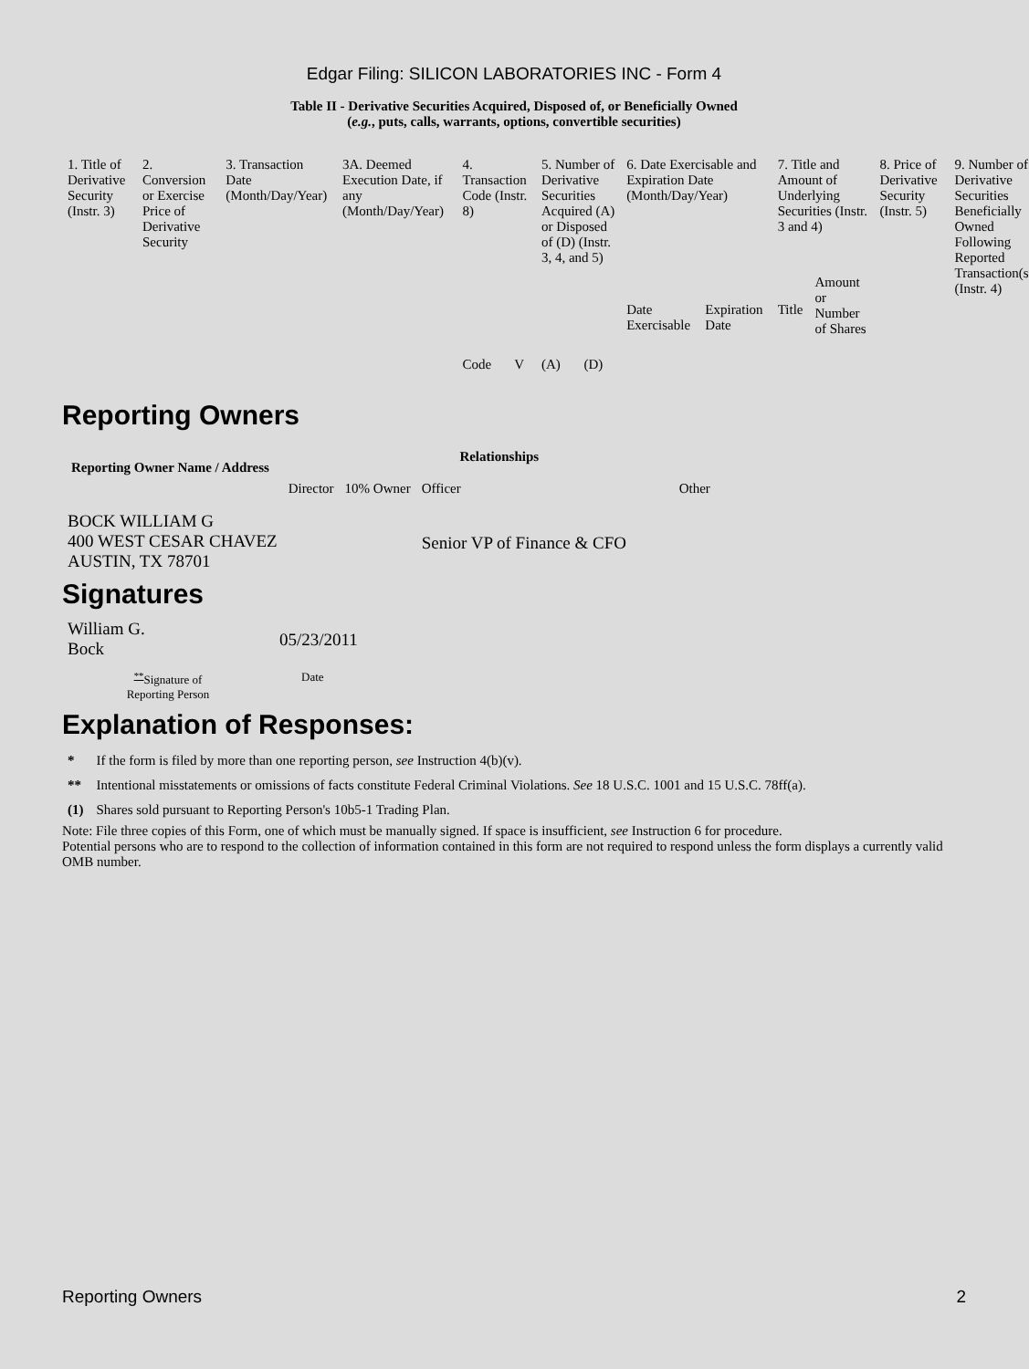Edgar Filing: SILICON LABORATORIES INC - Form 4
Table II - Derivative Securities Acquired, Disposed of, or Beneficially Owned
(e.g., puts, calls, warrants, options, convertible securities)
| 1. Title of Derivative Security (Instr. 3) | 2. Conversion or Exercise Price of Derivative Security | 3. Transaction Date (Month/Day/Year) | 3A. Deemed Execution Date, if any (Month/Day/Year) | 4. Transaction Code (Instr. 8) | | 5. Number of Derivative Securities Acquired (A) or Disposed of (D) (Instr. 3, 4, and 5) | | 6. Date Exercisable and Expiration Date (Month/Day/Year) | | 7. Title and Amount of Underlying Securities (Instr. 3 and 4) | | 8. Price of Derivative Security (Instr. 5) | 9. Number of Derivative Securities Beneficially Owned Following Reported Transaction(s) (Instr. 4) |
| --- | --- | --- | --- | --- | --- | --- | --- | --- | --- | --- | --- | --- | --- |
| | | | | Code | V | (A) | (D) | Date Exercisable | Expiration Date | Title | Amount or Number of Shares | | |
Reporting Owners
| Reporting Owner Name / Address | Relationships | | | |
| --- | --- | --- | --- | --- |
| | Director | 10% Owner | Officer | Other |
| BOCK WILLIAM G 400 WEST CESAR CHAVEZ AUSTIN, TX 78701 | | | Senior VP of Finance & CFO | |
Signatures
| William G. Bock | 05/23/2011 |
| <sup>**</sup> Signature of Reporting Person | Date |
Explanation of Responses:
| * | If the form is filed by more than one reporting person, see Instruction 4(b)(v). |
| ** | Intentional misstatements or omissions of facts constitute Federal Criminal Violations. See 18 U.S.C. 1001 and 15 U.S.C. 78ff(a). |
| (1) | Shares sold pursuant to Reporting Person's 10b5-1 Trading Plan. |
Note: File three copies of this Form, one of which must be manually signed. If space is insufficient, see Instruction 6 for procedure.
Potential persons who are to respond to the collection of information contained in this form are not required to respond unless the form displays a currently valid OMB number.
Reporting Owners 2